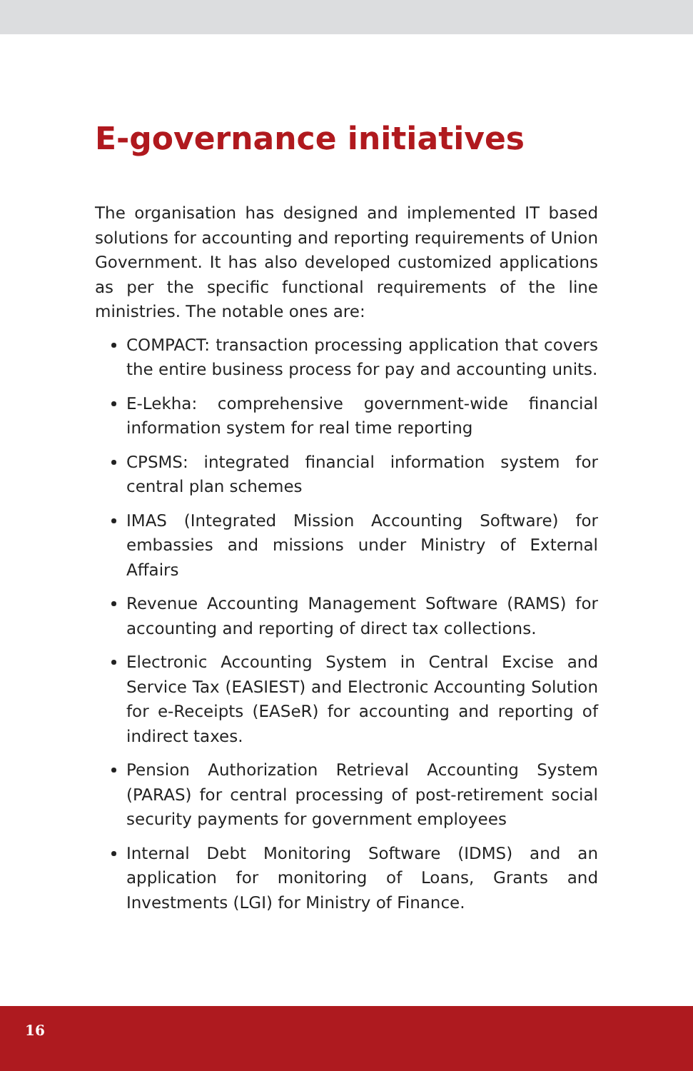E-governance initiatives
The organisation has designed and implemented IT based solutions for accounting and reporting requirements of Union Government. It has also developed customized applications as per the specific functional requirements of the line ministries. The notable ones are:
COMPACT: transaction processing application that covers the entire business process for pay and accounting units.
E-Lekha: comprehensive government-wide financial information system for real time reporting
CPSMS: integrated financial information system for central plan schemes
IMAS (Integrated Mission Accounting Software) for embassies and missions under Ministry of External Affairs
Revenue Accounting Management Software (RAMS) for accounting and reporting of direct tax collections.
Electronic Accounting System in Central Excise and Service Tax (EASIEST) and Electronic Accounting Solution for e-Receipts (EASeR) for accounting and reporting of indirect taxes.
Pension Authorization Retrieval Accounting System (PARAS) for central processing of post-retirement social security payments for government employees
Internal Debt Monitoring Software (IDMS) and an application for monitoring of Loans, Grants and Investments (LGI) for Ministry of Finance.
16